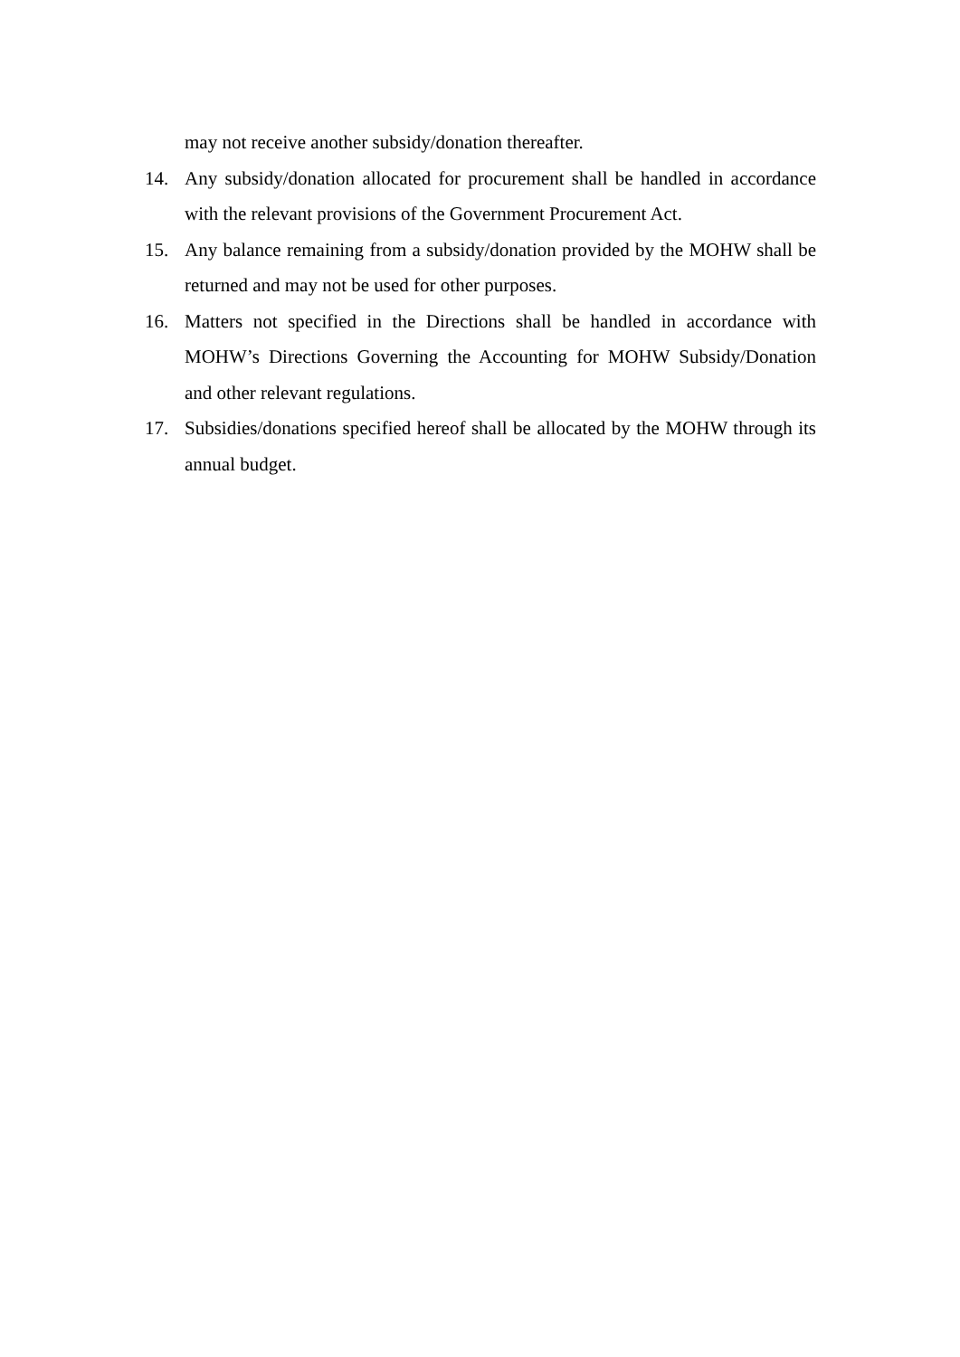may not receive another subsidy/donation thereafter.
14. Any subsidy/donation allocated for procurement shall be handled in accordance with the relevant provisions of the Government Procurement Act.
15. Any balance remaining from a subsidy/donation provided by the MOHW shall be returned and may not be used for other purposes.
16. Matters not specified in the Directions shall be handled in accordance with MOHW’s Directions Governing the Accounting for MOHW Subsidy/Donation and other relevant regulations.
17. Subsidies/donations specified hereof shall be allocated by the MOHW through its annual budget.